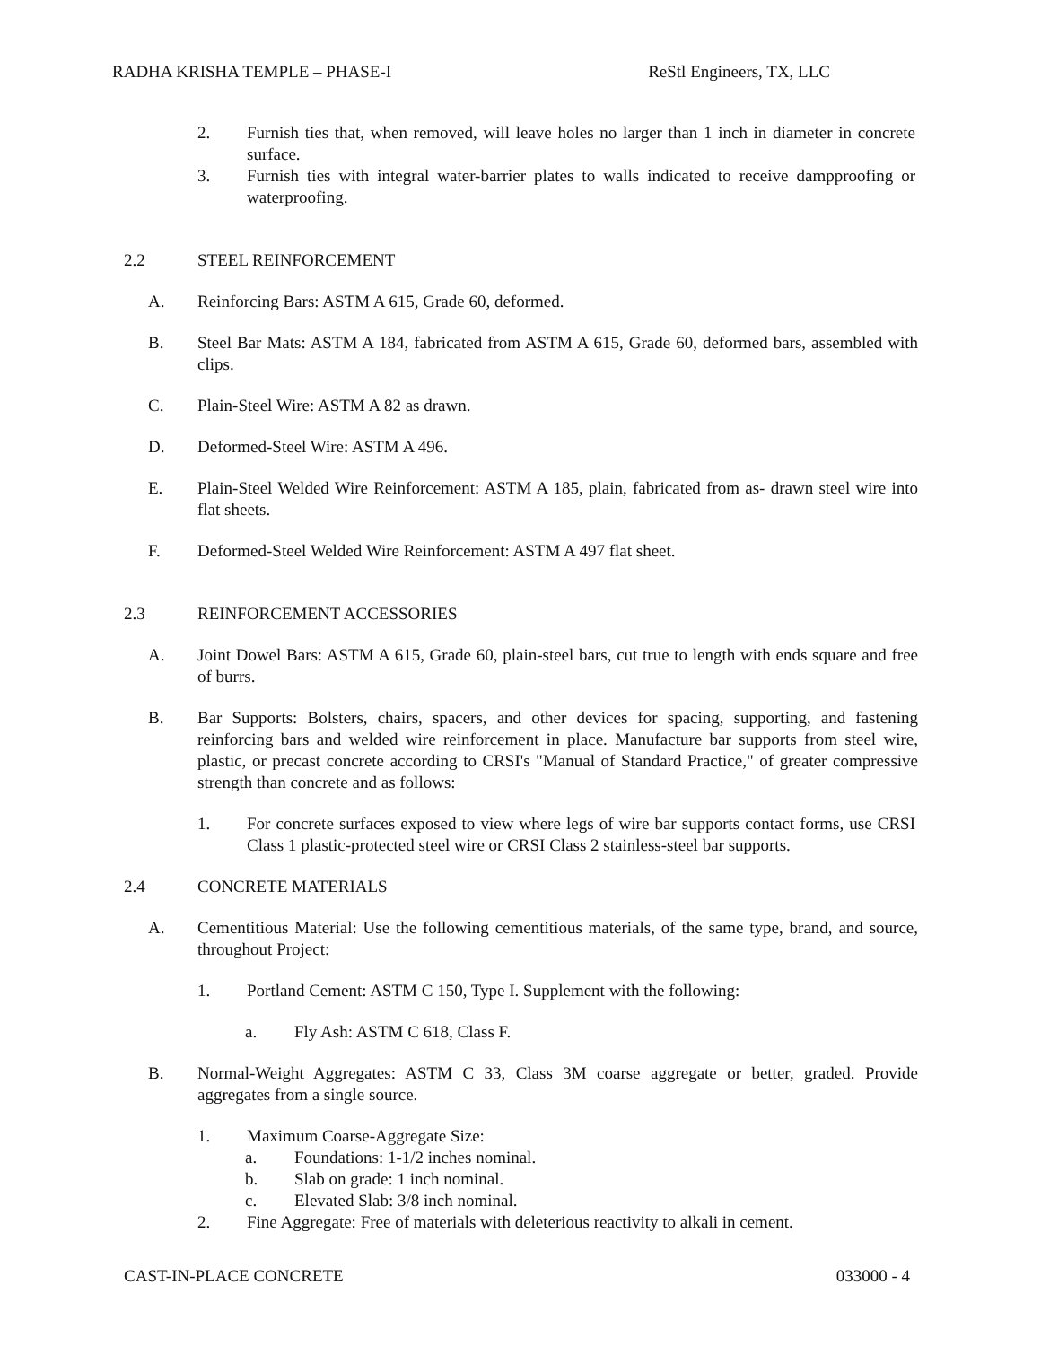RADHA KRISHA TEMPLE – PHASE-I ReStl Engineers, TX, LLC
2. Furnish ties that, when removed, will leave holes no larger than 1 inch in diameter in concrete surface.
3. Furnish ties with integral water-barrier plates to walls indicated to receive dampproofing or waterproofing.
2.2 STEEL REINFORCEMENT
A. Reinforcing Bars: ASTM A 615, Grade 60, deformed.
B. Steel Bar Mats: ASTM A 184, fabricated from ASTM A 615, Grade 60, deformed bars, assembled with clips.
C. Plain-Steel Wire: ASTM A 82 as drawn.
D. Deformed-Steel Wire: ASTM A 496.
E. Plain-Steel Welded Wire Reinforcement: ASTM A 185, plain, fabricated from as- drawn steel wire into flat sheets.
F. Deformed-Steel Welded Wire Reinforcement: ASTM A 497 flat sheet.
2.3 REINFORCEMENT ACCESSORIES
A. Joint Dowel Bars: ASTM A 615, Grade 60, plain-steel bars, cut true to length with ends square and free of burrs.
B. Bar Supports: Bolsters, chairs, spacers, and other devices for spacing, supporting, and fastening reinforcing bars and welded wire reinforcement in place. Manufacture bar supports from steel wire, plastic, or precast concrete according to CRSI's "Manual of Standard Practice," of greater compressive strength than concrete and as follows:
1. For concrete surfaces exposed to view where legs of wire bar supports contact forms, use CRSI Class 1 plastic-protected steel wire or CRSI Class 2 stainless-steel bar supports.
2.4 CONCRETE MATERIALS
A. Cementitious Material: Use the following cementitious materials, of the same type, brand, and source, throughout Project:
1. Portland Cement: ASTM C 150, Type I. Supplement with the following:
a. Fly Ash: ASTM C 618, Class F.
B. Normal-Weight Aggregates: ASTM C 33, Class 3M coarse aggregate or better, graded. Provide aggregates from a single source.
1. Maximum Coarse-Aggregate Size:
a. Foundations: 1-1/2 inches nominal.
b. Slab on grade: 1 inch nominal.
c. Elevated Slab: 3/8 inch nominal.
2. Fine Aggregate: Free of materials with deleterious reactivity to alkali in cement.
CAST-IN-PLACE CONCRETE 033000 - 4